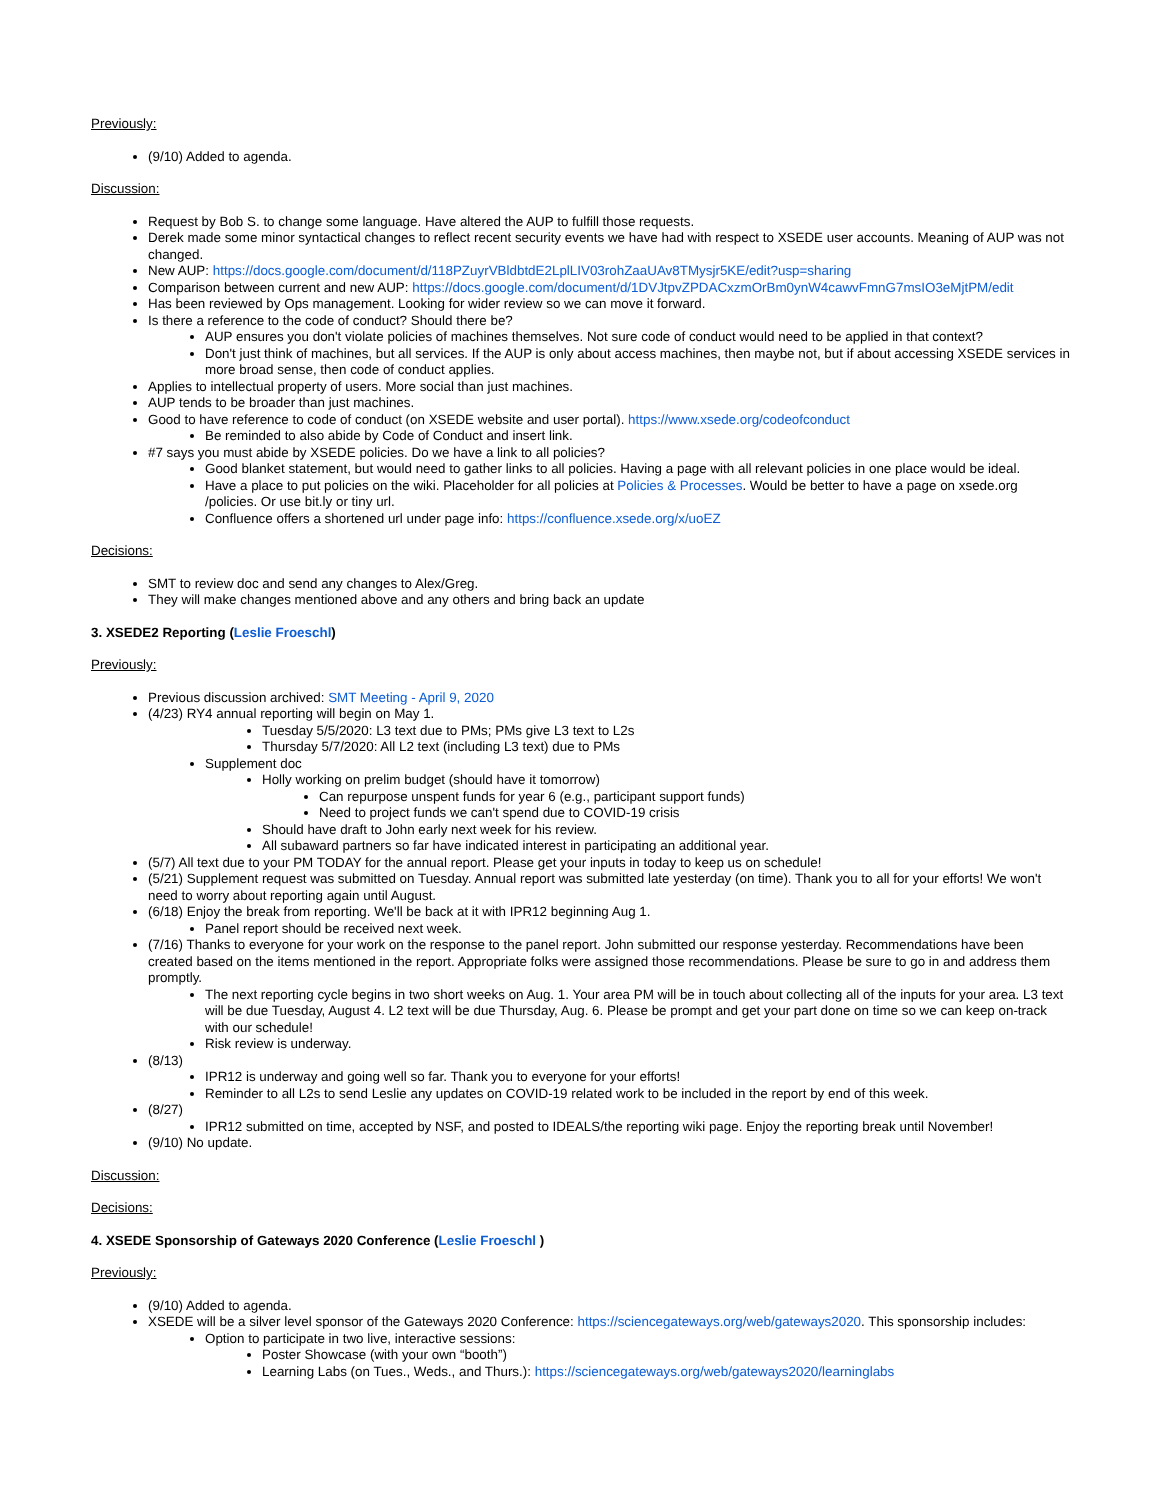Previously:
(9/10) Added to agenda.
Discussion:
Request by Bob S. to change some language. Have altered the AUP to fulfill those requests.
Derek made some minor syntactical changes to reflect recent security events we have had with respect to XSEDE user accounts. Meaning of AUP was not changed.
New AUP: https://docs.google.com/document/d/118PZuyrVBldbtdE2LplLIV03rohZaaUAv8TMysjr5KE/edit?usp=sharing
Comparison between current and new AUP: https://docs.google.com/document/d/1DVJtpvZPDACxzmOrBm0ynW4cawvFmnG7msIO3eMjtPM/edit
Has been reviewed by Ops management. Looking for wider review so we can move it forward.
Is there a reference to the code of conduct? Should there be?
AUP ensures you don't violate policies of machines themselves. Not sure code of conduct would need to be applied in that context?
Don't just think of machines, but all services. If the AUP is only about access machines, then maybe not, but if about accessing XSEDE services in more broad sense, then code of conduct applies.
Applies to intellectual property of users. More social than just machines.
AUP tends to be broader than just machines.
Good to have reference to code of conduct (on XSEDE website and user portal). https://www.xsede.org/codeofconduct
Be reminded to also abide by Code of Conduct and insert link.
#7 says you must abide by XSEDE policies. Do we have a link to all policies?
Good blanket statement, but would need to gather links to all policies. Having a page with all relevant policies in one place would be ideal.
Have a place to put policies on the wiki. Placeholder for all policies at Policies & Processes. Would be better to have a page on xsede.org /policies. Or use bit.ly or tiny url.
Confluence offers a shortened url under page info: https://confluence.xsede.org/x/uoEZ
Decisions:
SMT to review doc and send any changes to Alex/Greg.
They will make changes mentioned above and any others and bring back an update
3. XSEDE2 Reporting (Leslie Froeschl)
Previously:
Previous discussion archived: SMT Meeting - April 9, 2020
(4/23) RY4 annual reporting will begin on May 1.
Tuesday 5/5/2020: L3 text due to PMs; PMs give L3 text to L2s
Thursday 5/7/2020: All L2 text (including L3 text) due to PMs
Supplement doc
Holly working on prelim budget (should have it tomorrow)
Can repurpose unspent funds for year 6 (e.g., participant support funds)
Need to project funds we can't spend due to COVID-19 crisis
Should have draft to John early next week for his review.
All subaward partners so far have indicated interest in participating an additional year.
(5/7) All text due to your PM TODAY for the annual report. Please get your inputs in today to keep us on schedule!
(5/21) Supplement request was submitted on Tuesday. Annual report was submitted late yesterday (on time). Thank you to all for your efforts! We won't need to worry about reporting again until August.
(6/18) Enjoy the break from reporting. We'll be back at it with IPR12 beginning Aug 1.
Panel report should be received next week.
(7/16) Thanks to everyone for your work on the response to the panel report. John submitted our response yesterday. Recommendations have been created based on the items mentioned in the report. Appropriate folks were assigned those recommendations. Please be sure to go in and address them promptly.
The next reporting cycle begins in two short weeks on Aug. 1. Your area PM will be in touch about collecting all of the inputs for your area. L3 text will be due Tuesday, August 4. L2 text will be due Thursday, Aug. 6. Please be prompt and get your part done on time so we can keep on-track with our schedule!
Risk review is underway.
(8/13)
IPR12 is underway and going well so far. Thank you to everyone for your efforts!
Reminder to all L2s to send Leslie any updates on COVID-19 related work to be included in the report by end of this week.
(8/27)
IPR12 submitted on time, accepted by NSF, and posted to IDEALS/the reporting wiki page. Enjoy the reporting break until November!
(9/10) No update.
Discussion:
Decisions:
4. XSEDE Sponsorship of Gateways 2020 Conference (Leslie Froeschl )
Previously:
(9/10) Added to agenda.
XSEDE will be a silver level sponsor of the Gateways 2020 Conference: https://sciencegateways.org/web/gateways2020. This sponsorship includes:
Option to participate in two live, interactive sessions:
Poster Showcase (with your own “booth”)
Learning Labs (on Tues., Weds., and Thurs.): https://sciencegateways.org/web/gateways2020/learninglabs